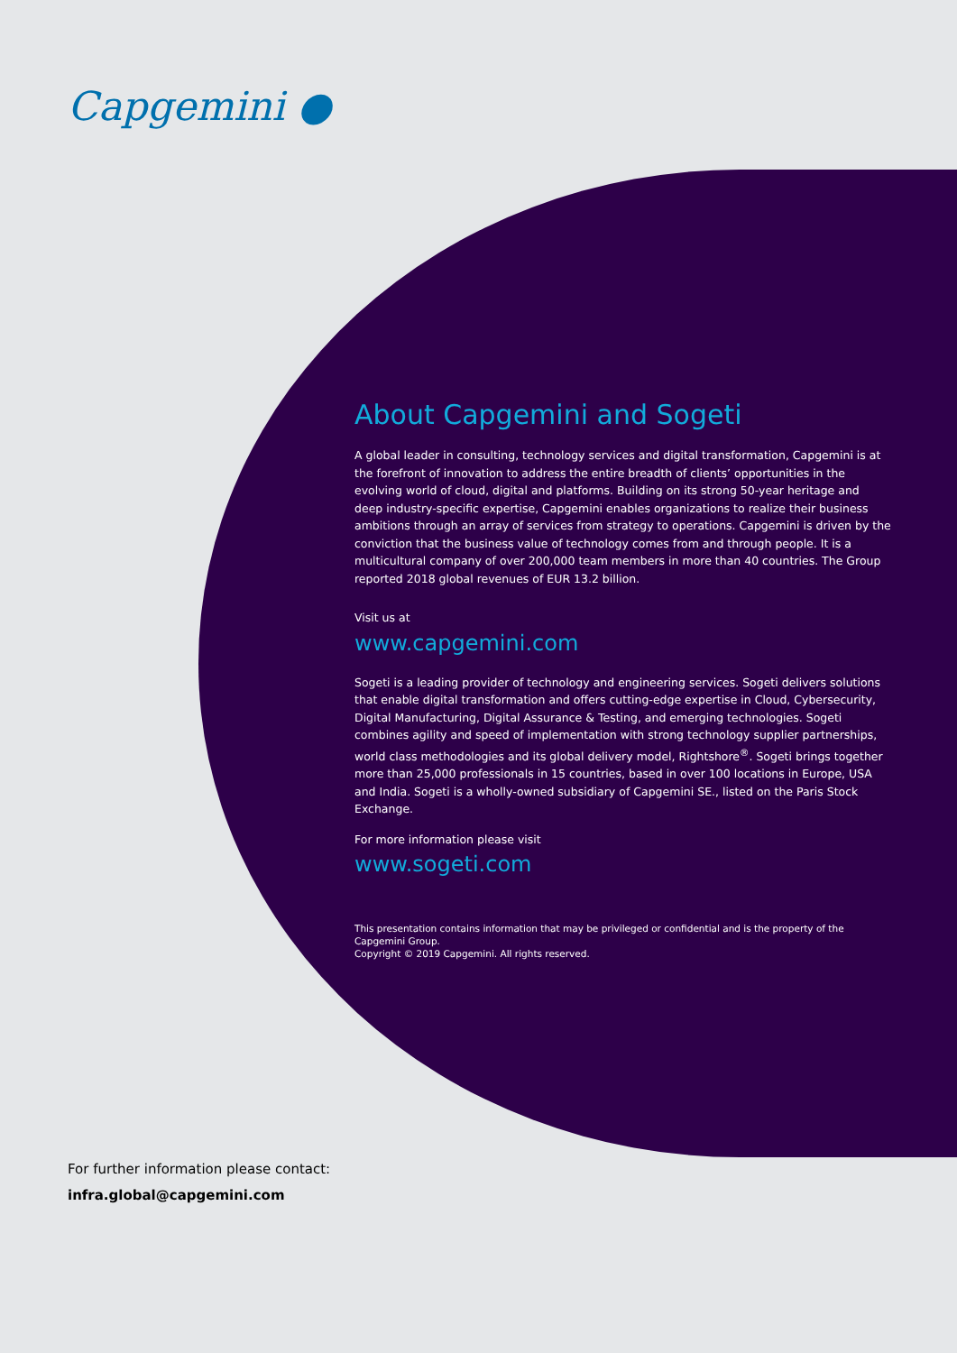Capgemini ●
About Capgemini and Sogeti
A global leader in consulting, technology services and digital transformation, Capgemini is at the forefront of innovation to address the entire breadth of clients’ opportunities in the evolving world of cloud, digital and platforms. Building on its strong 50-year heritage and deep industry-specific expertise, Capgemini enables organizations to realize their business ambitions through an array of services from strategy to operations. Capgemini is driven by the conviction that the business value of technology comes from and through people. It is a multicultural company of over 200,000 team members in more than 40 countries. The Group reported 2018 global revenues of EUR 13.2 billion.
Visit us at
www.capgemini.com
Sogeti is a leading provider of technology and engineering services. Sogeti delivers solutions that enable digital transformation and offers cutting-edge expertise in Cloud, Cybersecurity, Digital Manufacturing, Digital Assurance & Testing, and emerging technologies. Sogeti combines agility and speed of implementation with strong technology supplier partnerships, world class methodologies and its global delivery model, Rightshore<sup>®</sup>. Sogeti brings together more than 25,000 professionals in 15 countries, based in over 100 locations in Europe, USA and India. Sogeti is a wholly-owned subsidiary of Capgemini SE., listed on the Paris Stock Exchange.
For more information please visit
www.sogeti.com
This presentation contains information that may be privileged or confidential and is the property of the Capgemini Group.
Copyright © 2019 Capgemini. All rights reserved.
For further information please contact:
infra.global@capgemini.com